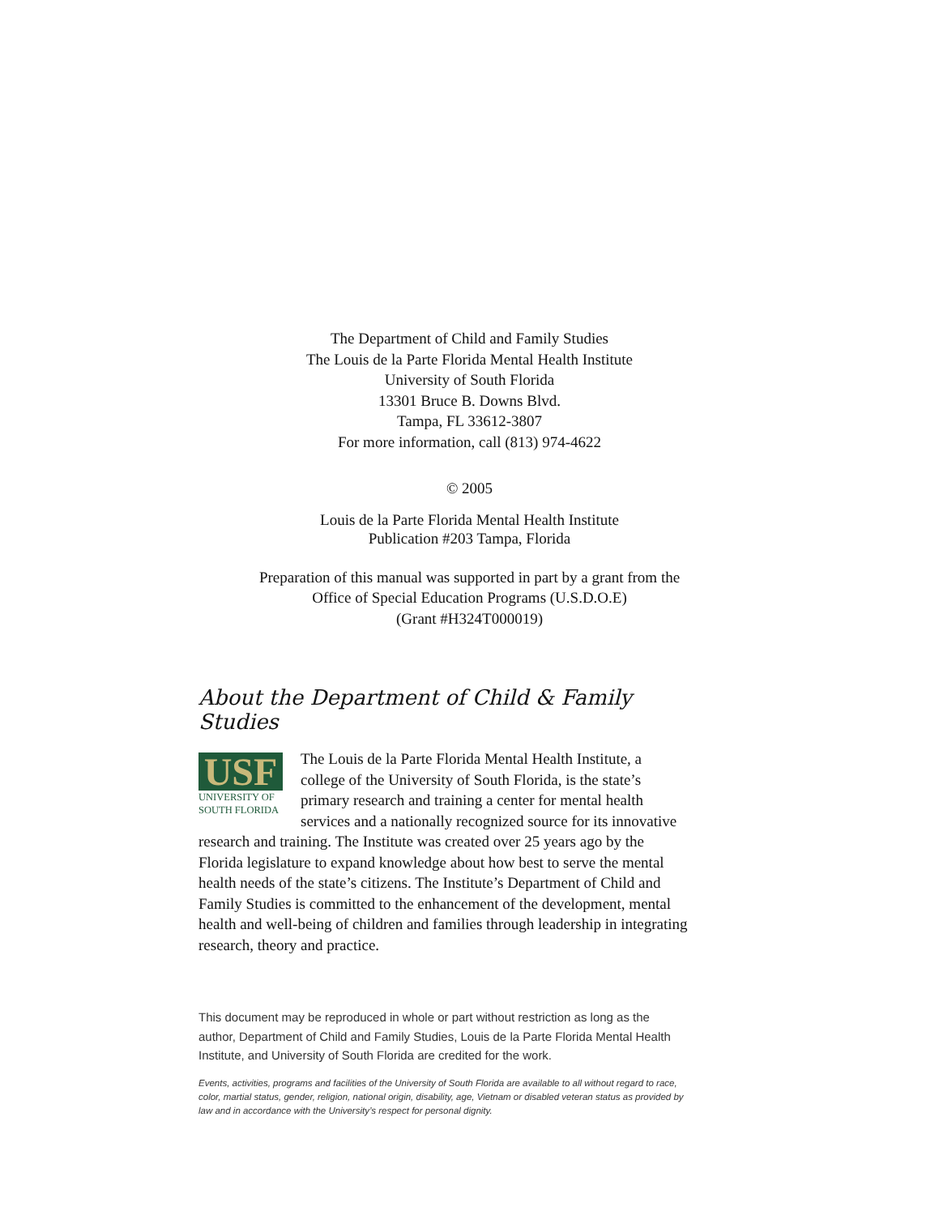The Department of Child and Family Studies
The Louis de la Parte Florida Mental Health Institute
University of South Florida
13301 Bruce B. Downs Blvd.
Tampa, FL 33612-3807
For more information, call (813) 974-4622
© 2005
Louis de la Parte Florida Mental Health Institute
Publication #203 Tampa, Florida
Preparation of this manual was supported in part by a grant from the
Office of Special Education Programs (U.S.D.O.E)
(Grant #H324T000019)
About the Department of Child & Family Studies
USF
UNIVERSITY OF
SOUTH FLORIDA
The Louis de la Parte Florida Mental Health Institute, a college of the University of South Florida, is the state’s primary research and training a center for mental health services and a nationally recognized source for its innovative research and training. The Institute was created over 25 years ago by the Florida legislature to expand knowledge about how best to serve the mental health needs of the state’s citizens. The Institute’s Department of Child and Family Studies is committed to the enhancement of the development, mental health and well-being of children and families through leadership in integrating research, theory and practice.
This document may be reproduced in whole or part without restriction as long as the author, Department of Child and Family Studies, Louis de la Parte Florida Mental Health Institute, and University of South Florida are credited for the work.
Events, activities, programs and facilities of the University of South Florida are available to all without regard to race, color, martial status, gender, religion, national origin, disability, age, Vietnam or disabled veteran status as provided by law and in accordance with the University’s respect for personal dignity.